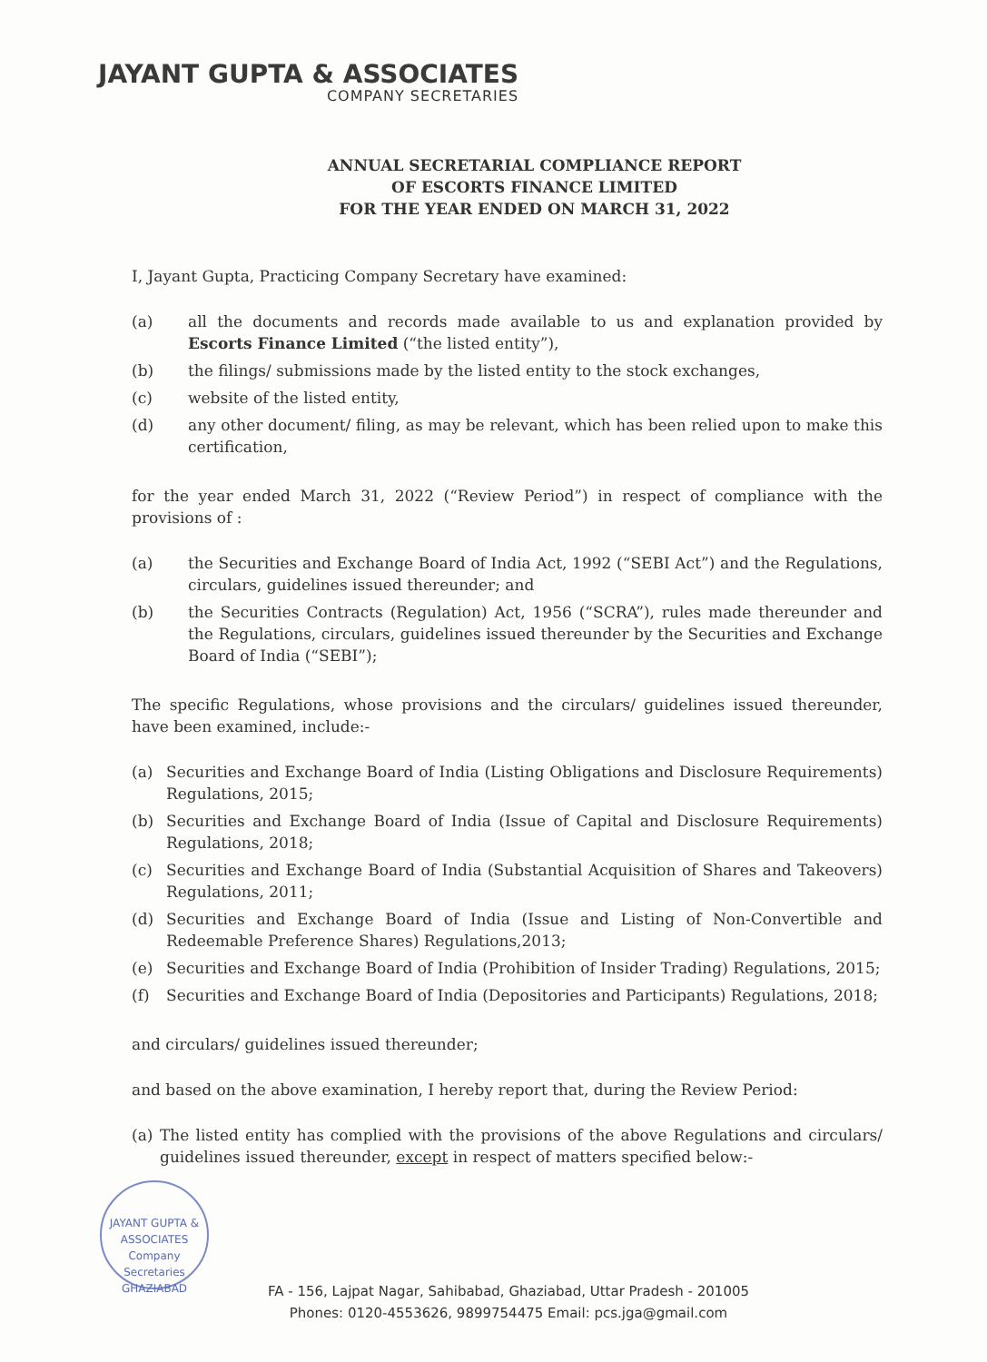JAYANT GUPTA & ASSOCIATES
COMPANY SECRETARIES
ANNUAL SECRETARIAL COMPLIANCE REPORT
OF ESCORTS FINANCE LIMITED
FOR THE YEAR ENDED ON MARCH 31, 2022
I, Jayant Gupta, Practicing Company Secretary have examined:
(a) all the documents and records made available to us and explanation provided by Escorts Finance Limited (“the listed entity”),
(b) the filings/ submissions made by the listed entity to the stock exchanges,
(c) website of the listed entity,
(d) any other document/ filing, as may be relevant, which has been relied upon to make this certification,
for the year ended March 31, 2022 (“Review Period”) in respect of compliance with the provisions of :
(a) the Securities and Exchange Board of India Act, 1992 (“SEBI Act”) and the Regulations, circulars, guidelines issued thereunder; and
(b) the Securities Contracts (Regulation) Act, 1956 (“SCRA”), rules made thereunder and the Regulations, circulars, guidelines issued thereunder by the Securities and Exchange Board of India (“SEBI”);
The specific Regulations, whose provisions and the circulars/ guidelines issued thereunder, have been examined, include:-
(a) Securities and Exchange Board of India (Listing Obligations and Disclosure Requirements) Regulations, 2015;
(b) Securities and Exchange Board of India (Issue of Capital and Disclosure Requirements) Regulations, 2018;
(c) Securities and Exchange Board of India (Substantial Acquisition of Shares and Takeovers) Regulations, 2011;
(d) Securities and Exchange Board of India (Issue and Listing of Non-Convertible and Redeemable Preference Shares) Regulations,2013;
(e) Securities and Exchange Board of India (Prohibition of Insider Trading) Regulations, 2015;
(f) Securities and Exchange Board of India (Depositories and Participants) Regulations, 2018;
and circulars/ guidelines issued thereunder;
and based on the above examination, I hereby report that, during the Review Period:
(a) The listed entity has complied with the provisions of the above Regulations and circulars/ guidelines issued thereunder, except in respect of matters specified below:-
JAYANT GUPTA & ASSOCIATES
Company
Secretaries
GHAZIABAD
FA - 156, Lajpat Nagar, Sahibabad, Ghaziabad, Uttar Pradesh - 201005
Phones: 0120-4553626, 9899754475 Email: pcs.jga@gmail.com